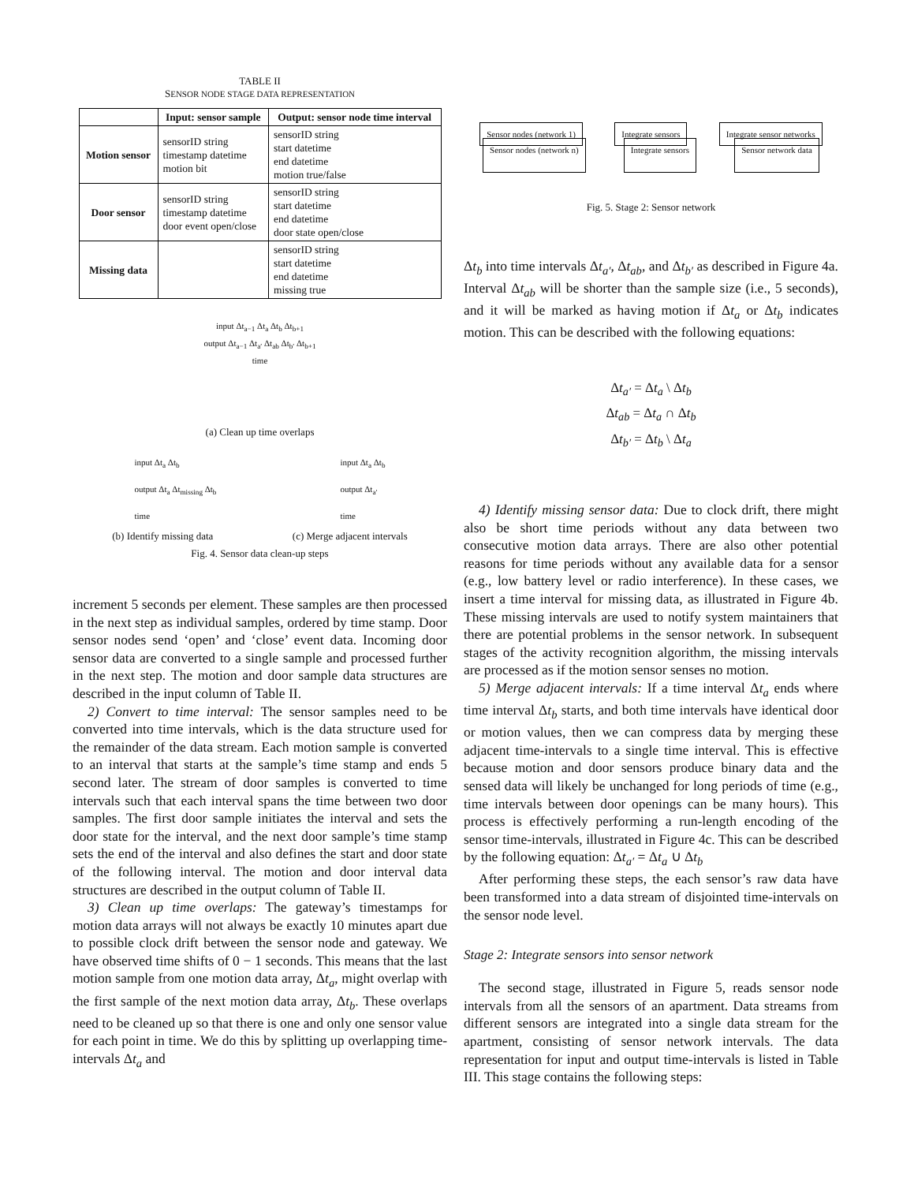TABLE II
SENSOR NODE STAGE DATA REPRESENTATION
| | Input: sensor sample | Output: sensor node time interval |
| --- | --- | --- |
| Motion sensor | sensorID string timestamp datetime motion bit | sensorID string start datetime end datetime motion true/false |
| Door sensor | sensorID string timestamp datetime door event open/close | sensorID string start datetime end datetime door state open/close |
| Missing data | | sensorID string start datetime end datetime missing true |
input Δt<sub>a−1</sub> Δt<sub>a</sub> Δt<sub>b</sub> Δt<sub>b+1</sub>
output Δt<sub>a−1</sub> Δt<sub>a′</sub> Δt<sub>ab</sub> Δt<sub>b′</sub> Δt<sub>b+1</sub>
time
(a) Clean up time overlaps
input Δt<sub>a</sub> Δt<sub>b</sub>
output Δt<sub>a</sub> Δt<sub>missing</sub> Δt<sub>b</sub>
time
input Δt<sub>a</sub> Δt<sub>b</sub>
output Δt<sub>a′</sub>
time
(b) Identify missing data (c) Merge adjacent intervals
Fig. 4. Sensor data clean-up steps
increment 5 seconds per element. These samples are then processed in the next step as individual samples, ordered by time stamp. Door sensor nodes send ‘open’ and ‘close’ event data. Incoming door sensor data are converted to a single sample and processed further in the next step. The motion and door sample data structures are described in the input column of Table II.
2) Convert to time interval: The sensor samples need to be converted into time intervals, which is the data structure used for the remainder of the data stream. Each motion sample is converted to an interval that starts at the sample’s time stamp and ends 5 second later. The stream of door samples is converted to time intervals such that each interval spans the time between two door samples. The first door sample initiates the interval and sets the door state for the interval, and the next door sample’s time stamp sets the end of the interval and also defines the start and door state of the following interval. The motion and door interval data structures are described in the output column of Table II.
3) Clean up time overlaps: The gateway’s timestamps for motion data arrays will not always be exactly 10 minutes apart due to possible clock drift between the sensor node and gateway. We have observed time shifts of 0 − 1 seconds. This means that the last motion sample from one motion data array, Δt<sub>a</sub>, might overlap with the first sample of the next motion data array, Δt<sub>b</sub>. These overlaps need to be cleaned up so that there is one and only one sensor value for each point in time. We do this by splitting up overlapping time-intervals Δt<sub>a</sub> and
Sensor nodes (network 1) Integrate sensors Integrate sensor networks
Sensor nodes (network n) Integrate sensors Sensor network data
Fig. 5. Stage 2: Sensor network
Δt<sub>b</sub> into time intervals Δt<sub>a′</sub>, Δt<sub>ab</sub>, and Δt<sub>b′</sub> as described in Figure 4a. Interval Δt<sub>ab</sub> will be shorter than the sample size (i.e., 5 seconds), and it will be marked as having motion if Δt<sub>a</sub> or Δt<sub>b</sub> indicates motion. This can be described with the following equations:
Δt<sub>a′</sub> = Δt<sub>a</sub> \ Δt<sub>b</sub>
Δt<sub>ab</sub> = Δt<sub>a</sub> ∩ Δt<sub>b</sub>
Δt<sub>b′</sub> = Δt<sub>b</sub> \ Δt<sub>a</sub>
4) Identify missing sensor data: Due to clock drift, there might also be short time periods without any data between two consecutive motion data arrays. There are also other potential reasons for time periods without any available data for a sensor (e.g., low battery level or radio interference). In these cases, we insert a time interval for missing data, as illustrated in Figure 4b. These missing intervals are used to notify system maintainers that there are potential problems in the sensor network. In subsequent stages of the activity recognition algorithm, the missing intervals are processed as if the motion sensor senses no motion.
5) Merge adjacent intervals: If a time interval Δt<sub>a</sub> ends where time interval Δt<sub>b</sub> starts, and both time intervals have identical door or motion values, then we can compress data by merging these adjacent time-intervals to a single time interval. This is effective because motion and door sensors produce binary data and the sensed data will likely be unchanged for long periods of time (e.g., time intervals between door openings can be many hours). This process is effectively performing a run-length encoding of the sensor time-intervals, illustrated in Figure 4c. This can be described by the following equation: Δt<sub>a′</sub> = Δt<sub>a</sub> ∪ Δt<sub>b</sub>
After performing these steps, the each sensor’s raw data have been transformed into a data stream of disjointed time-intervals on the sensor node level.
Stage 2: Integrate sensors into sensor network
The second stage, illustrated in Figure 5, reads sensor node intervals from all the sensors of an apartment. Data streams from different sensors are integrated into a single data stream for the apartment, consisting of sensor network intervals. The data representation for input and output time-intervals is listed in Table III. This stage contains the following steps: